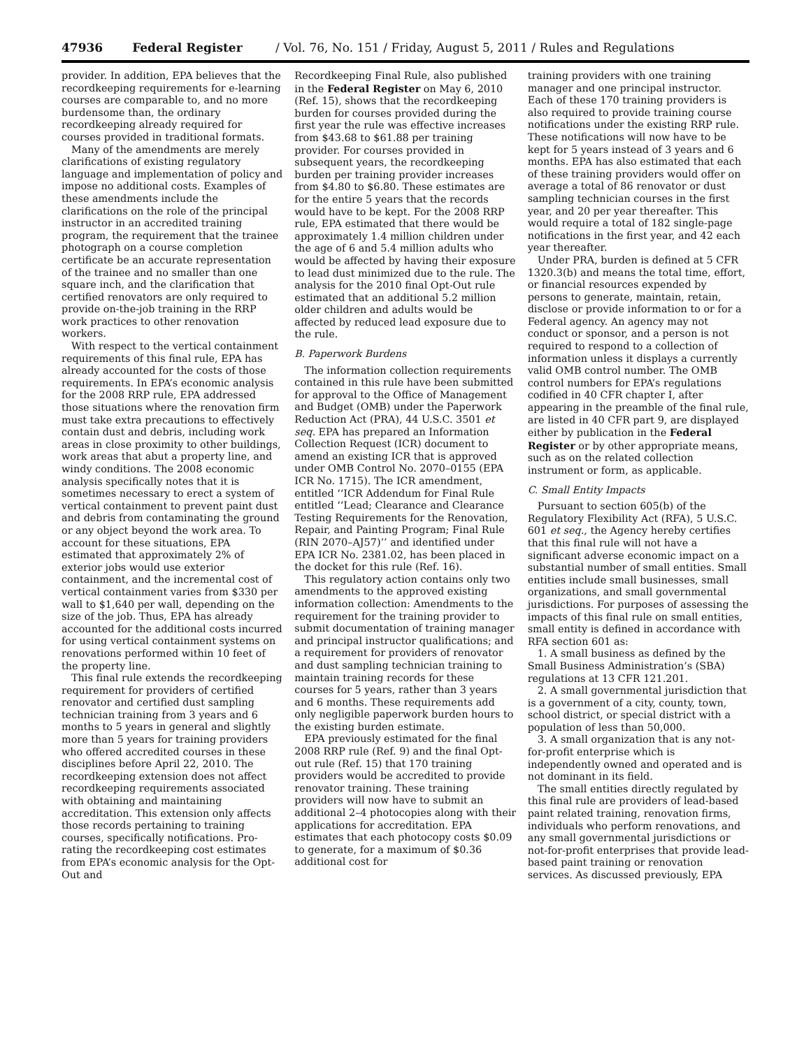47936 Federal Register / Vol. 76, No. 151 / Friday, August 5, 2011 / Rules and Regulations
provider. In addition, EPA believes that the recordkeeping requirements for e-learning courses are comparable to, and no more burdensome than, the ordinary recordkeeping already required for courses provided in traditional formats.
Many of the amendments are merely clarifications of existing regulatory language and implementation of policy and impose no additional costs. Examples of these amendments include the clarifications on the role of the principal instructor in an accredited training program, the requirement that the trainee photograph on a course completion certificate be an accurate representation of the trainee and no smaller than one square inch, and the clarification that certified renovators are only required to provide on-the-job training in the RRP work practices to other renovation workers.
With respect to the vertical containment requirements of this final rule, EPA has already accounted for the costs of those requirements. In EPA’s economic analysis for the 2008 RRP rule, EPA addressed those situations where the renovation firm must take extra precautions to effectively contain dust and debris, including work areas in close proximity to other buildings, work areas that abut a property line, and windy conditions. The 2008 economic analysis specifically notes that it is sometimes necessary to erect a system of vertical containment to prevent paint dust and debris from contaminating the ground or any object beyond the work area. To account for these situations, EPA estimated that approximately 2% of exterior jobs would use exterior containment, and the incremental cost of vertical containment varies from $330 per wall to $1,640 per wall, depending on the size of the job. Thus, EPA has already accounted for the additional costs incurred for using vertical containment systems on renovations performed within 10 feet of the property line.
This final rule extends the recordkeeping requirement for providers of certified renovator and certified dust sampling technician training from 3 years and 6 months to 5 years in general and slightly more than 5 years for training providers who offered accredited courses in these disciplines before April 22, 2010. The recordkeeping extension does not affect recordkeeping requirements associated with obtaining and maintaining accreditation. This extension only affects those records pertaining to training courses, specifically notifications. Pro-rating the recordkeeping cost estimates from EPA’s economic analysis for the Opt-Out and
Recordkeeping Final Rule, also published in the Federal Register on May 6, 2010 (Ref. 15), shows that the recordkeeping burden for courses provided during the first year the rule was effective increases from $43.68 to $61.88 per training provider. For courses provided in subsequent years, the recordkeeping burden per training provider increases from $4.80 to $6.80. These estimates are for the entire 5 years that the records would have to be kept. For the 2008 RRP rule, EPA estimated that there would be approximately 1.4 million children under the age of 6 and 5.4 million adults who would be affected by having their exposure to lead dust minimized due to the rule. The analysis for the 2010 final Opt-Out rule estimated that an additional 5.2 million older children and adults would be affected by reduced lead exposure due to the rule.
B. Paperwork Burdens
The information collection requirements contained in this rule have been submitted for approval to the Office of Management and Budget (OMB) under the Paperwork Reduction Act (PRA), 44 U.S.C. 3501 et seq. EPA has prepared an Information Collection Request (ICR) document to amend an existing ICR that is approved under OMB Control No. 2070–0155 (EPA ICR No. 1715). The ICR amendment, entitled ‘‘ICR Addendum for Final Rule entitled ‘‘Lead; Clearance and Clearance Testing Requirements for the Renovation, Repair, and Painting Program; Final Rule (RIN 2070–AJ57)’’ and identified under EPA ICR No. 2381.02, has been placed in the docket for this rule (Ref. 16).
This regulatory action contains only two amendments to the approved existing information collection: Amendments to the requirement for the training provider to submit documentation of training manager and principal instructor qualifications; and a requirement for providers of renovator and dust sampling technician training to maintain training records for these courses for 5 years, rather than 3 years and 6 months. These requirements add only negligible paperwork burden hours to the existing burden estimate.
EPA previously estimated for the final 2008 RRP rule (Ref. 9) and the final Opt-out rule (Ref. 15) that 170 training providers would be accredited to provide renovator training. These training providers will now have to submit an additional 2–4 photocopies along with their applications for accreditation. EPA estimates that each photocopy costs $0.09 to generate, for a maximum of $0.36 additional cost for
training providers with one training manager and one principal instructor. Each of these 170 training providers is also required to provide training course notifications under the existing RRP rule. These notifications will now have to be kept for 5 years instead of 3 years and 6 months. EPA has also estimated that each of these training providers would offer on average a total of 86 renovator or dust sampling technician courses in the first year, and 20 per year thereafter. This would require a total of 182 single-page notifications in the first year, and 42 each year thereafter.
Under PRA, burden is defined at 5 CFR 1320.3(b) and means the total time, effort, or financial resources expended by persons to generate, maintain, retain, disclose or provide information to or for a Federal agency. An agency may not conduct or sponsor, and a person is not required to respond to a collection of information unless it displays a currently valid OMB control number. The OMB control numbers for EPA’s regulations codified in 40 CFR chapter I, after appearing in the preamble of the final rule, are listed in 40 CFR part 9, are displayed either by publication in the Federal Register or by other appropriate means, such as on the related collection instrument or form, as applicable.
C. Small Entity Impacts
Pursuant to section 605(b) of the Regulatory Flexibility Act (RFA), 5 U.S.C. 601 et seq., the Agency hereby certifies that this final rule will not have a significant adverse economic impact on a substantial number of small entities. Small entities include small businesses, small organizations, and small governmental jurisdictions. For purposes of assessing the impacts of this final rule on small entities, small entity is defined in accordance with RFA section 601 as:
1. A small business as defined by the Small Business Administration’s (SBA) regulations at 13 CFR 121.201.
2. A small governmental jurisdiction that is a government of a city, county, town, school district, or special district with a population of less than 50,000.
3. A small organization that is any not-for-profit enterprise which is independently owned and operated and is not dominant in its field.
The small entities directly regulated by this final rule are providers of lead-based paint related training, renovation firms, individuals who perform renovations, and any small governmental jurisdictions or not-for-profit enterprises that provide lead-based paint training or renovation services. As discussed previously, EPA